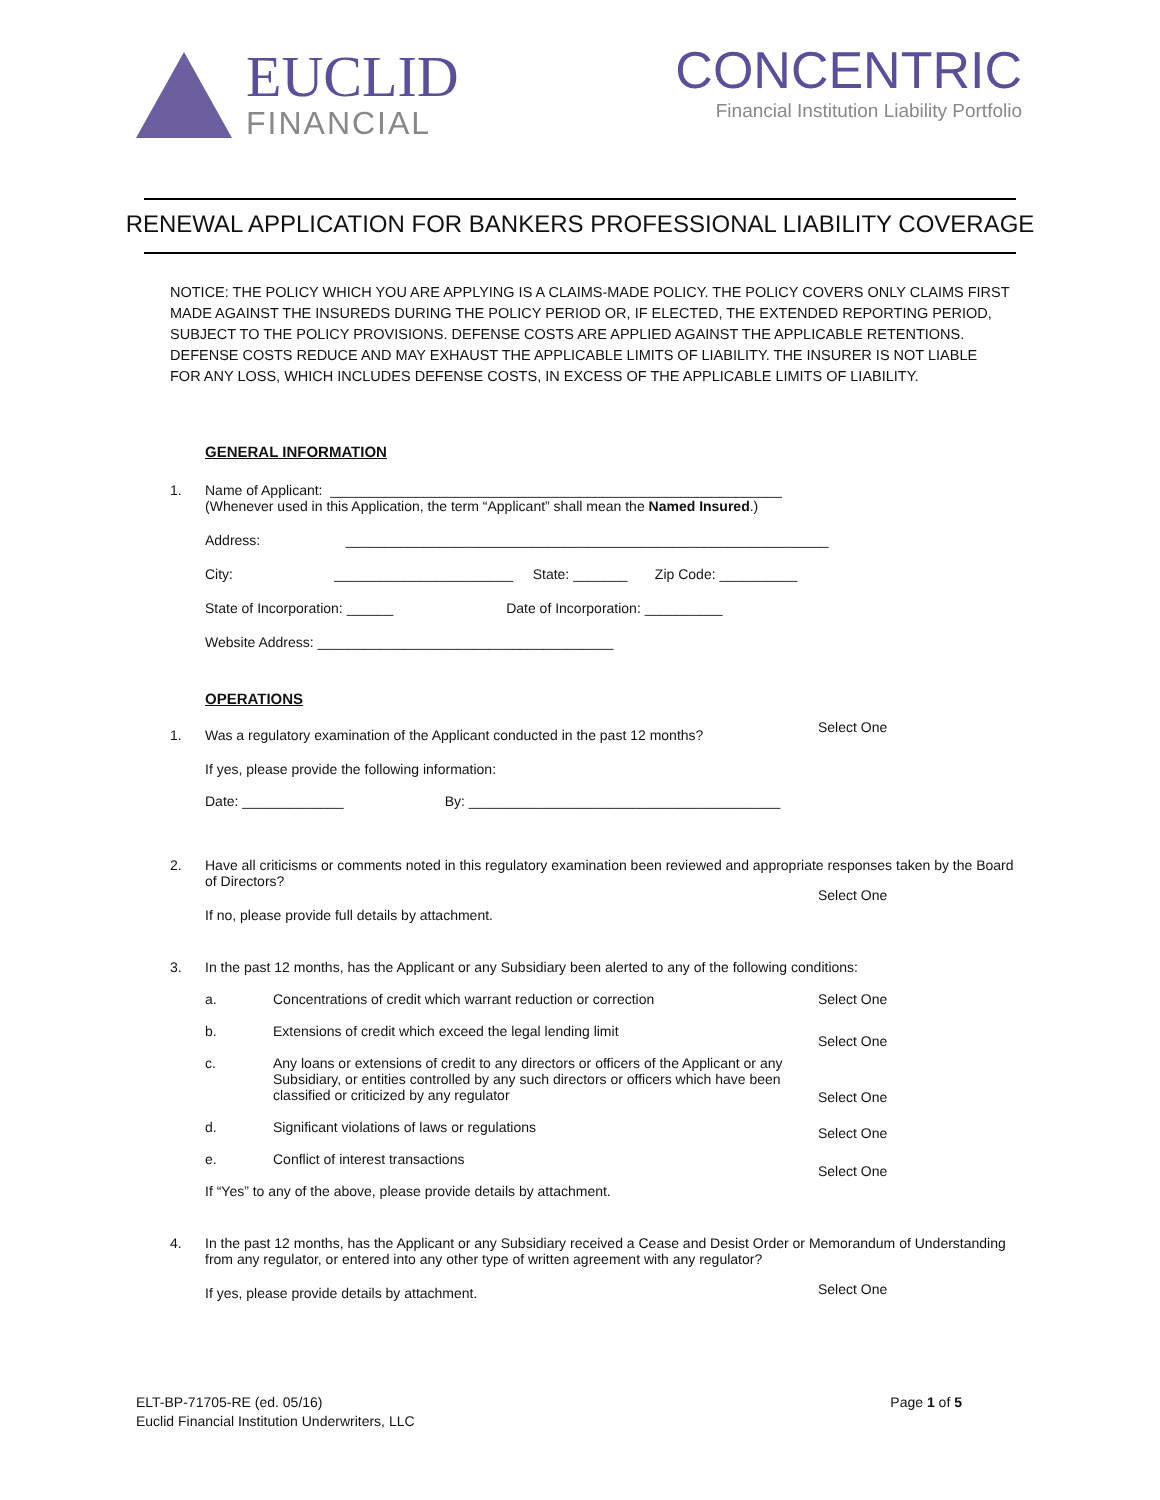EUCLID
FINANCIAL
CONCENTRIC
Financial Institution Liability Portfolio
RENEWAL APPLICATION FOR BANKERS PROFESSIONAL LIABILITY COVERAGE
NOTICE: THE POLICY WHICH YOU ARE APPLYING IS A CLAIMS-MADE POLICY. THE POLICY COVERS ONLY CLAIMS FIRST MADE AGAINST THE INSUREDS DURING THE POLICY PERIOD OR, IF ELECTED, THE EXTENDED REPORTING PERIOD, SUBJECT TO THE POLICY PROVISIONS. DEFENSE COSTS ARE APPLIED AGAINST THE APPLICABLE RETENTIONS. DEFENSE COSTS REDUCE AND MAY EXHAUST THE APPLICABLE LIMITS OF LIABILITY. THE INSURER IS NOT LIABLE FOR ANY LOSS, WHICH INCLUDES DEFENSE COSTS, IN EXCESS OF THE APPLICABLE LIMITS OF LIABILITY.
GENERAL INFORMATION
1.
Name of Applicant: __________________________________________________________
(Whenever used in this Application, the term “Applicant” shall mean the Named Insured.)
Address: ______________________________________________________________
City: _______________________ State: _______ Zip Code: __________
State of Incorporation: ______ Date of Incorporation: __________
Website Address: ______________________________________
OPERATIONS
1.
Was a regulatory examination of the Applicant conducted in the past 12 months?
Select One
If yes, please provide the following information:
Date: _____________ By: ________________________________________
2.
Have all criticisms or comments noted in this regulatory examination been reviewed and appropriate responses taken by the Board of Directors?
Select One
If no, please provide full details by attachment.
3.
In the past 12 months, has the Applicant or any Subsidiary been alerted to any of the following conditions:
a.
Concentrations of credit which warrant reduction or correction
Select One
b.
Extensions of credit which exceed the legal lending limit
Select One
c.
Any loans or extensions of credit to any directors or officers of the Applicant or any Subsidiary, or entities controlled by any such directors or officers which have been classified or criticized by any regulator
Select One
d.
Significant violations of laws or regulations
Select One
e.
Conflict of interest transactions
Select One
If “Yes” to any of the above, please provide details by attachment.
4.
In the past 12 months, has the Applicant or any Subsidiary received a Cease and Desist Order or Memorandum of Understanding from any regulator, or entered into any other type of written agreement with any regulator?
Select One
If yes, please provide details by attachment.
ELT-BP-71705-RE (ed. 05/16)
Euclid Financial Institution Underwriters, LLC
Page 1 of 5